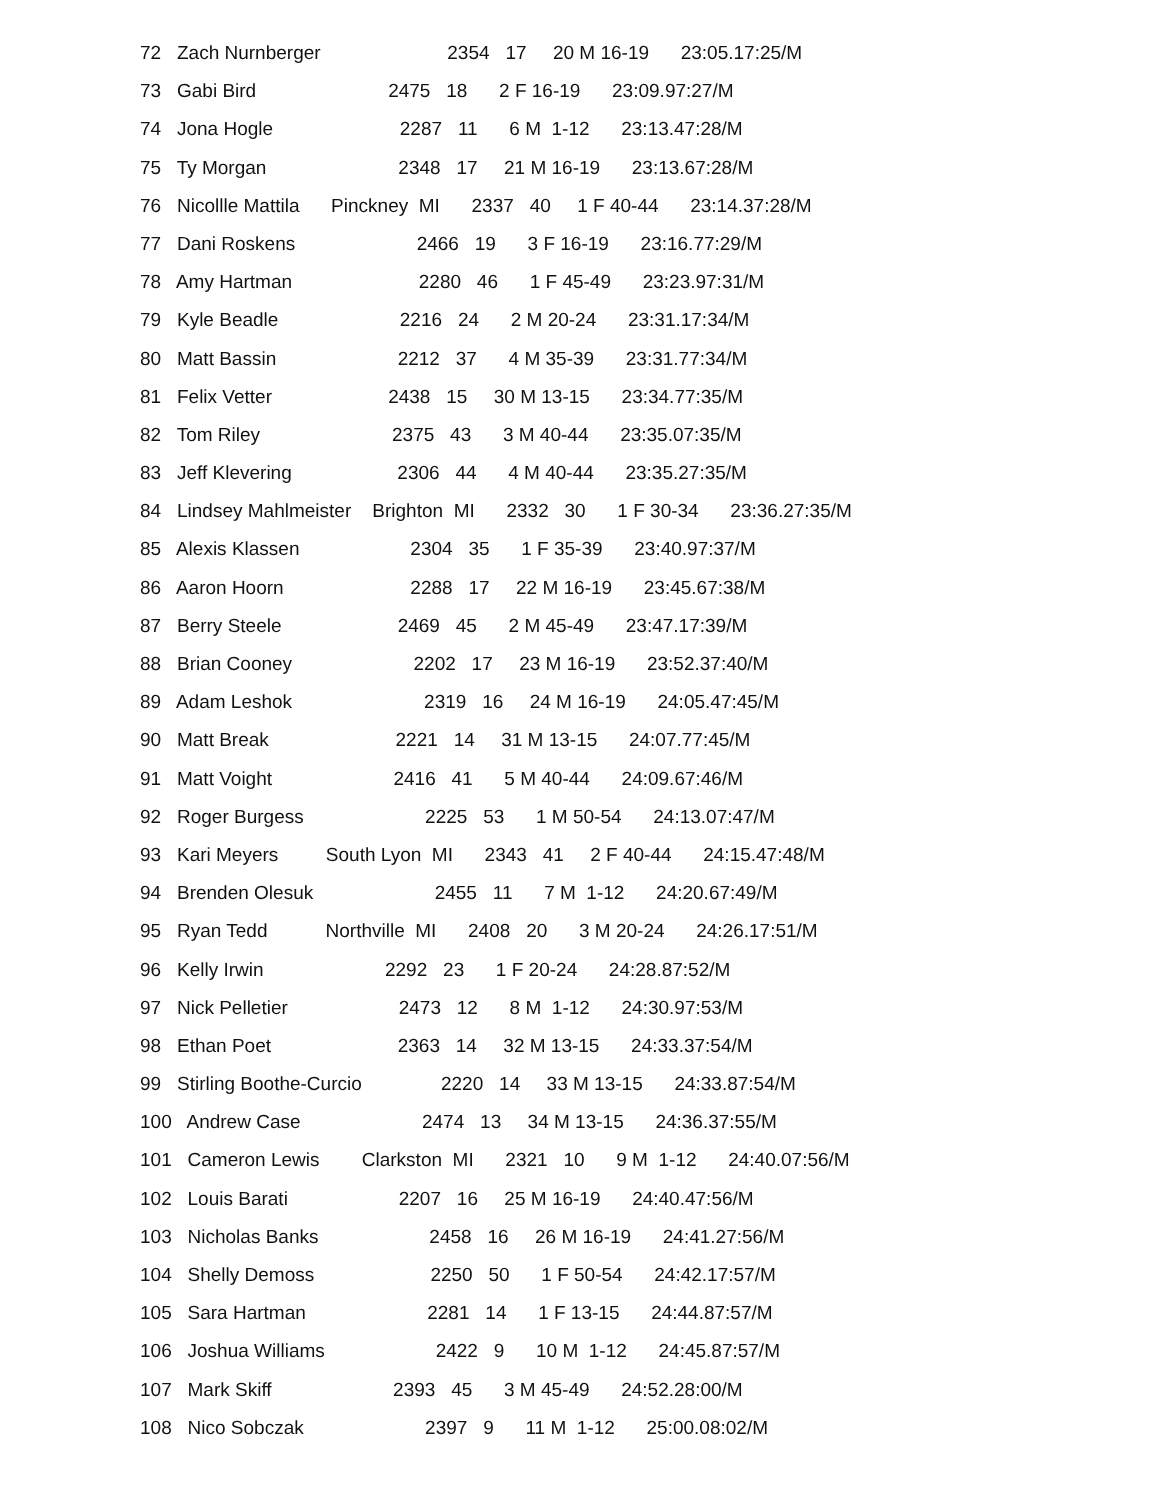72 Zach Nurnberger 2354 17 20 M 16-19 23:05.17:25/M
73 Gabi Bird 2475 18 2 F 16-19 23:09.97:27/M
74 Jona Hogle 2287 11 6 M 1-12 23:13.47:28/M
75 Ty Morgan 2348 17 21 M 16-19 23:13.67:28/M
76 Nicollle Mattila Pinckney MI 2337 40 1 F 40-44 23:14.37:28/M
77 Dani Roskens 2466 19 3 F 16-19 23:16.77:29/M
78 Amy Hartman 2280 46 1 F 45-49 23:23.97:31/M
79 Kyle Beadle 2216 24 2 M 20-24 23:31.17:34/M
80 Matt Bassin 2212 37 4 M 35-39 23:31.77:34/M
81 Felix Vetter 2438 15 30 M 13-15 23:34.77:35/M
82 Tom Riley 2375 43 3 M 40-44 23:35.07:35/M
83 Jeff Klevering 2306 44 4 M 40-44 23:35.27:35/M
84 Lindsey Mahlmeister Brighton MI 2332 30 1 F 30-34 23:36.27:35/M
85 Alexis Klassen 2304 35 1 F 35-39 23:40.97:37/M
86 Aaron Hoorn 2288 17 22 M 16-19 23:45.67:38/M
87 Berry Steele 2469 45 2 M 45-49 23:47.17:39/M
88 Brian Cooney 2202 17 23 M 16-19 23:52.37:40/M
89 Adam Leshok 2319 16 24 M 16-19 24:05.47:45/M
90 Matt Break 2221 14 31 M 13-15 24:07.77:45/M
91 Matt Voight 2416 41 5 M 40-44 24:09.67:46/M
92 Roger Burgess 2225 53 1 M 50-54 24:13.07:47/M
93 Kari Meyers South Lyon MI 2343 41 2 F 40-44 24:15.47:48/M
94 Brenden Olesuk 2455 11 7 M 1-12 24:20.67:49/M
95 Ryan Tedd Northville MI 2408 20 3 M 20-24 24:26.17:51/M
96 Kelly Irwin 2292 23 1 F 20-24 24:28.87:52/M
97 Nick Pelletier 2473 12 8 M 1-12 24:30.97:53/M
98 Ethan Poet 2363 14 32 M 13-15 24:33.37:54/M
99 Stirling Boothe-Curcio 2220 14 33 M 13-15 24:33.87:54/M
100 Andrew Case 2474 13 34 M 13-15 24:36.37:55/M
101 Cameron Lewis Clarkston MI 2321 10 9 M 1-12 24:40.07:56/M
102 Louis Barati 2207 16 25 M 16-19 24:40.47:56/M
103 Nicholas Banks 2458 16 26 M 16-19 24:41.27:56/M
104 Shelly Demoss 2250 50 1 F 50-54 24:42.17:57/M
105 Sara Hartman 2281 14 1 F 13-15 24:44.87:57/M
106 Joshua Williams 2422 9 10 M 1-12 24:45.87:57/M
107 Mark Skiff 2393 45 3 M 45-49 24:52.28:00/M
108 Nico Sobczak 2397 9 11 M 1-12 25:00.08:02/M